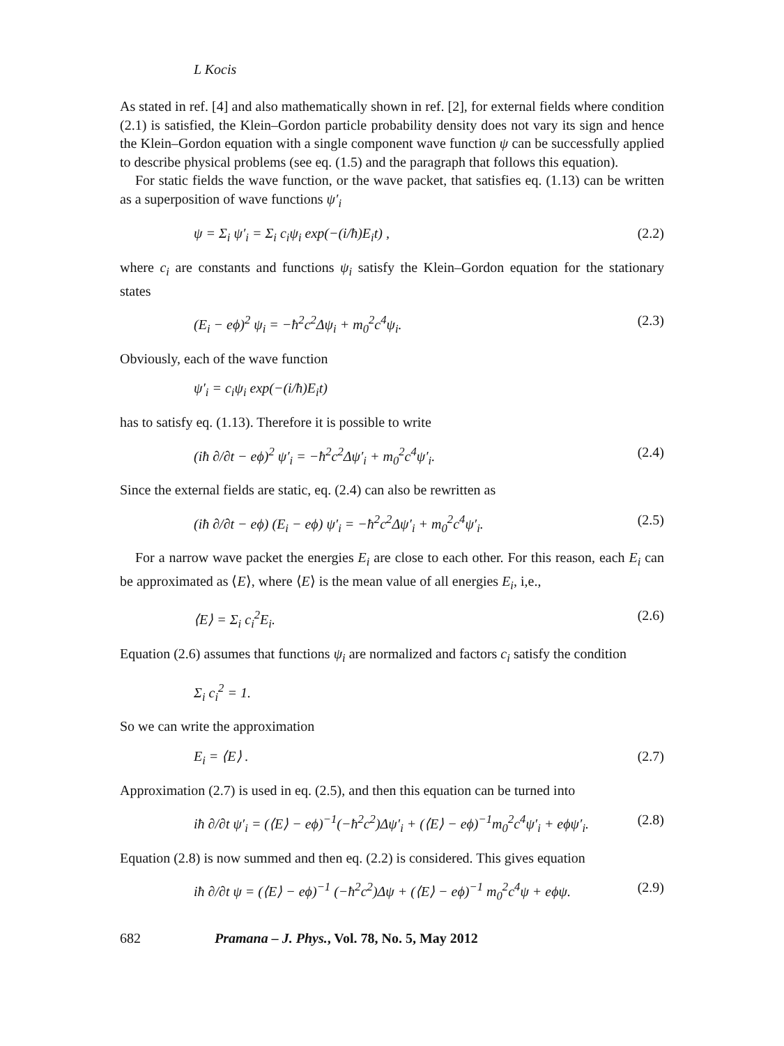L Kocis
As stated in ref. [4] and also mathematically shown in ref. [2], for external fields where condition (2.1) is satisfied, the Klein–Gordon particle probability density does not vary its sign and hence the Klein–Gordon equation with a single component wave function ψ can be successfully applied to describe physical problems (see eq. (1.5) and the paragraph that follows this equation).
For static fields the wave function, or the wave packet, that satisfies eq. (1.13) can be written as a superposition of wave functions ψ′<sub>i</sub>
ψ = Σ<sub>i</sub> ψ′<sub>i</sub> = Σ<sub>i</sub> c<sub>i</sub>ψ<sub>i</sub> exp(−(i/ħ)E<sub>i</sub>t) , (2.2)
where c<sub>i</sub> are constants and functions ψ<sub>i</sub> satisfy the Klein–Gordon equation for the stationary states
(E<sub>i</sub> − eϕ)<sup>2</sup> ψ<sub>i</sub> = −ħ<sup>2</sup>c<sup>2</sup>Δψ<sub>i</sub> + m<sub>0</sub><sup>2</sup>c<sup>4</sup>ψ<sub>i</sub>. (2.3)
Obviously, each of the wave function
ψ′<sub>i</sub> = c<sub>i</sub>ψ<sub>i</sub> exp(−(i/ħ)E<sub>i</sub>t)
has to satisfy eq. (1.13). Therefore it is possible to write
(iħ ∂/∂t − eϕ)<sup>2</sup> ψ′<sub>i</sub> = −ħ<sup>2</sup>c<sup>2</sup>Δψ′<sub>i</sub> + m<sub>0</sub><sup>2</sup>c<sup>4</sup>ψ′<sub>i</sub>. (2.4)
Since the external fields are static, eq. (2.4) can also be rewritten as
(iħ ∂/∂t − eϕ) (E<sub>i</sub> − eϕ) ψ′<sub>i</sub> = −ħ<sup>2</sup>c<sup>2</sup>Δψ′<sub>i</sub> + m<sub>0</sub><sup>2</sup>c<sup>4</sup>ψ′<sub>i</sub>. (2.5)
For a narrow wave packet the energies E<sub>i</sub> are close to each other. For this reason, each E<sub>i</sub> can be approximated as ⟨E⟩, where ⟨E⟩ is the mean value of all energies E<sub>i</sub>, i,e.,
⟨E⟩ = Σ<sub>i</sub> c<sub>i</sub><sup>2</sup>E<sub>i</sub>. (2.6)
Equation (2.6) assumes that functions ψ<sub>i</sub> are normalized and factors c<sub>i</sub> satisfy the condition
Σ<sub>i</sub> c<sub>i</sub><sup>2</sup> = 1.
So we can write the approximation
E<sub>i</sub> = ⟨E⟩ . (2.7)
Approximation (2.7) is used in eq. (2.5), and then this equation can be turned into
iħ ∂/∂t ψ′<sub>i</sub> = (⟨E⟩ − eϕ)<sup>−1</sup>(−ħ<sup>2</sup>c<sup>2</sup>)Δψ′<sub>i</sub> + (⟨E⟩ − eϕ)<sup>−1</sup>m<sub>0</sub><sup>2</sup>c<sup>4</sup>ψ′<sub>i</sub> + eϕψ′<sub>i</sub>. (2.8)
Equation (2.8) is now summed and then eq. (2.2) is considered. This gives equation
iħ ∂/∂t ψ = (⟨E⟩ − eϕ)<sup>−1</sup> (−ħ<sup>2</sup>c<sup>2</sup>)Δψ + (⟨E⟩ − eϕ)<sup>−1</sup> m<sub>0</sub><sup>2</sup>c<sup>4</sup>ψ + eϕψ. (2.9)
682 Pramana – J. Phys., Vol. 78, No. 5, May 2012